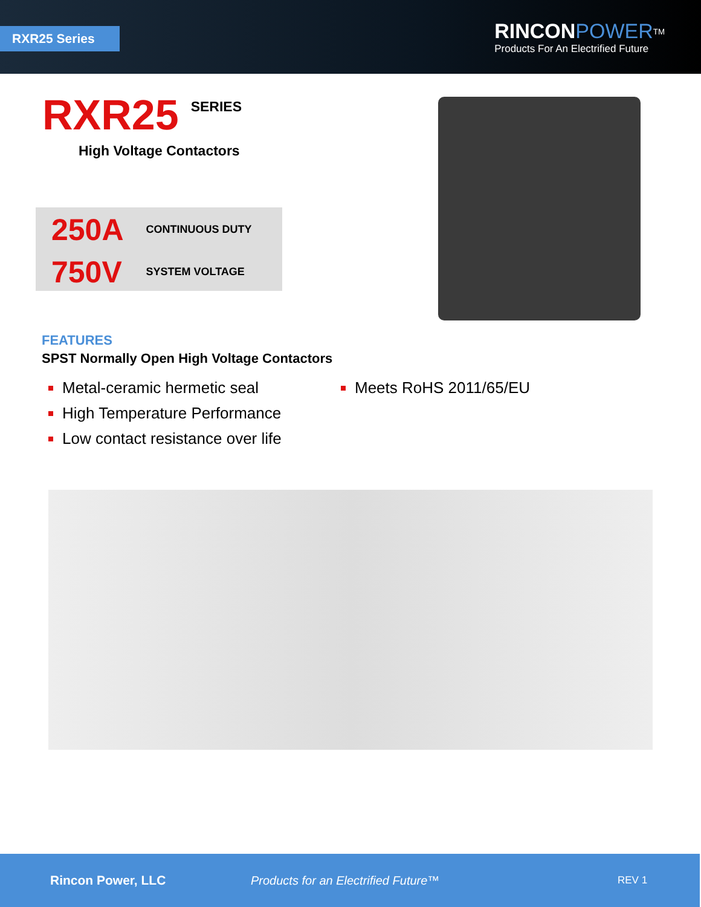RXR25 Series
RINCON POWER<sup>TM</sup>
Products For An Electrified Future
RXR25
SERIES
High Voltage Contactors
250A CONTINUOUS DUTY
750V SYSTEM VOLTAGE
FEATURES
SPST Normally Open High Voltage Contactors
Metal-ceramic hermetic seal
High Temperature Performance
Low contact resistance over life
Meets RoHS 2011/65/EU
Rincon Power, LLC Products for an Electrified Future™ REV 1